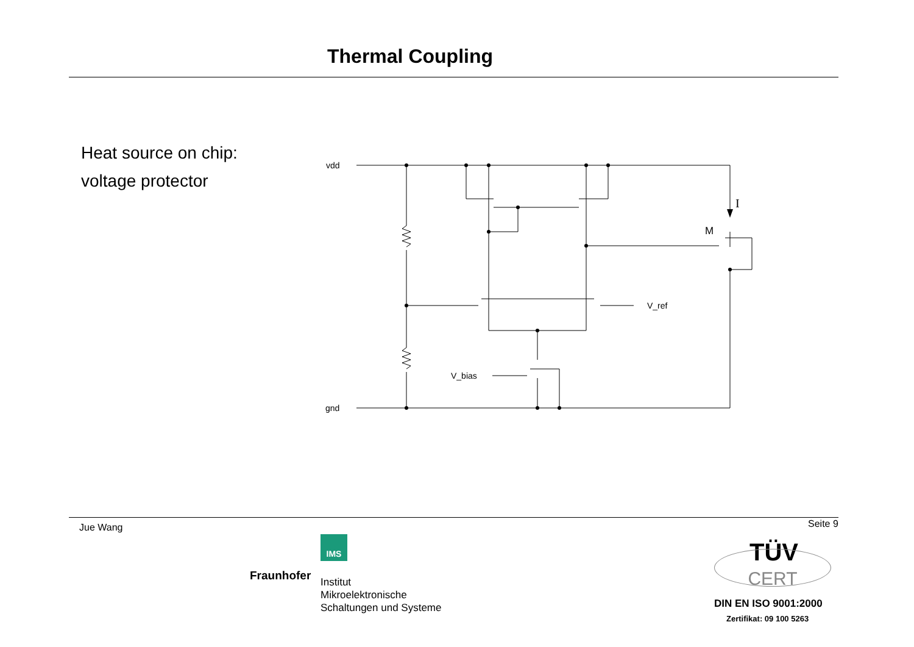Thermal Coupling
Heat source on chip:
voltage protector
vdd
gnd
V_ref
V_bias
M
I
Jue Wang Seite 9
IMS
Fraunhofer
Institut
Mikroelektronische
Schaltungen und Systeme
TÜV
CERT
DIN EN ISO 9001:2000
Zertifikat: 09 100 5263